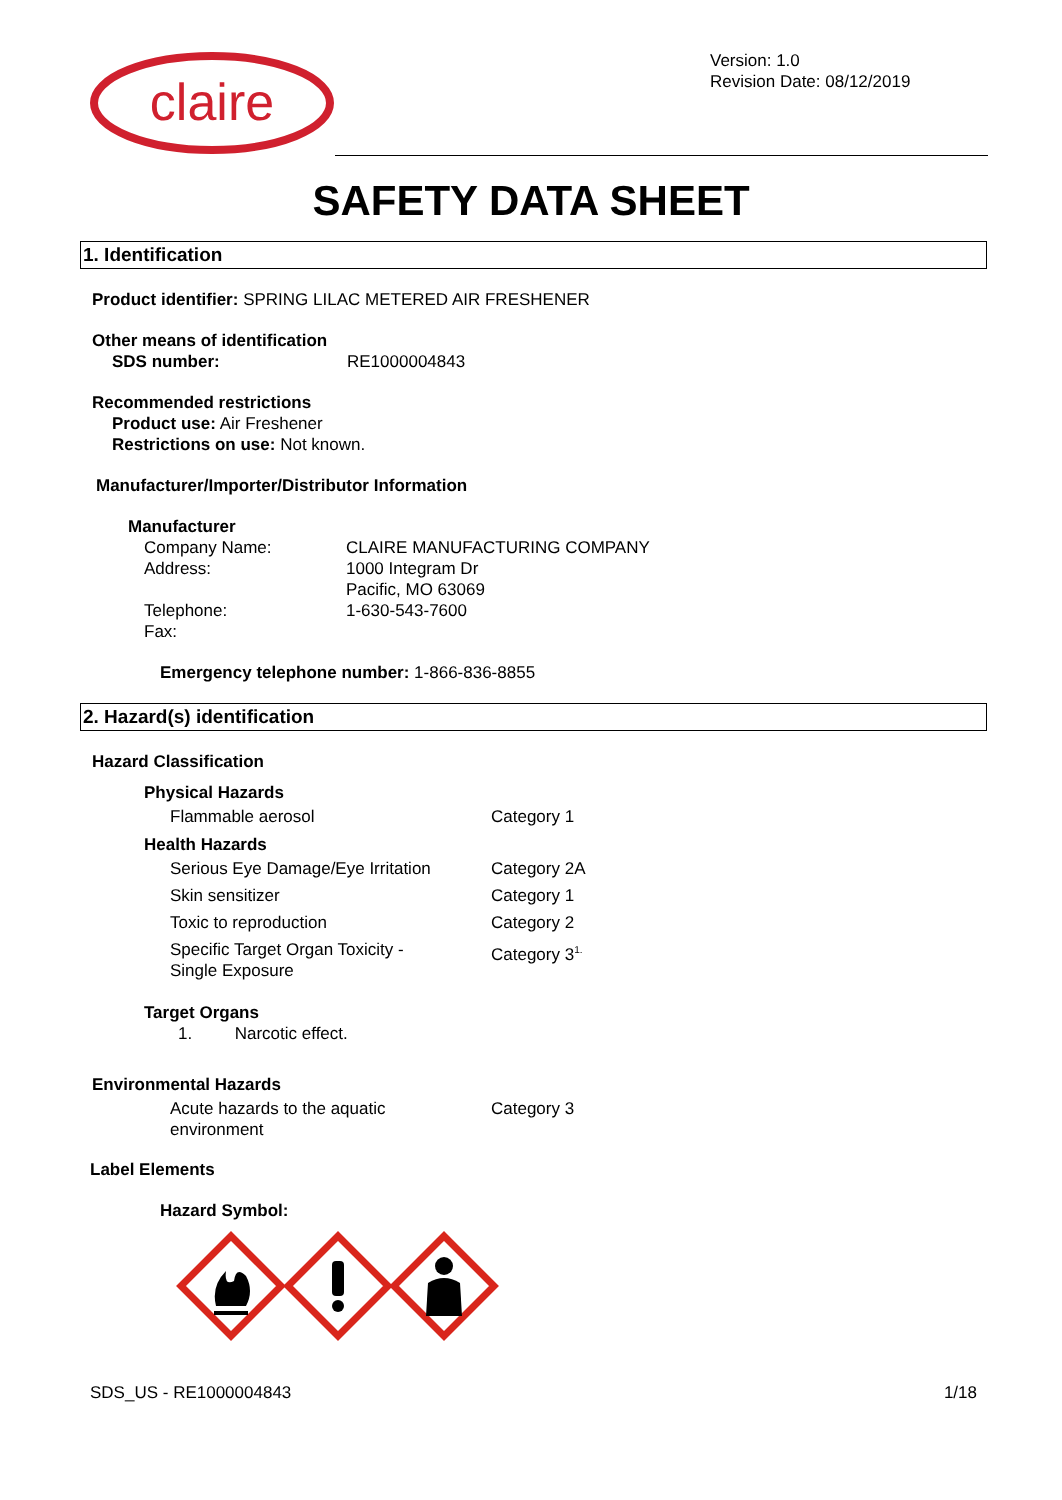claire
Version: 1.0
Revision Date: 08/12/2019
SAFETY DATA SHEET
1. Identification
Product identifier: SPRING LILAC METERED AIR FRESHENER
Other means of identification
| SDS number: | RE1000004843 |
Recommended restrictions
Product use: Air Freshener
Restrictions on use: Not known.
Manufacturer/Importer/Distributor Information
Manufacturer
| Company Name: | CLAIRE MANUFACTURING COMPANY |
| Address: | 1000 Integram Dr Pacific, MO 63069 |
| Telephone: | 1-630-543-7600 |
| Fax: | |
Emergency telephone number: 1-866-836-8855
2. Hazard(s) identification
Hazard Classification
Physical Hazards
| Flammable aerosol | Category 1 |
Health Hazards
| Serious Eye Damage/Eye Irritation | Category 2A |
| Skin sensitizer | Category 1 |
| Toxic to reproduction | Category 2 |
| Specific Target Organ Toxicity - Single Exposure | Category 3<sup>1.</sup> |
Target Organs
1. Narcotic effect.
Environmental Hazards
| Acute hazards to the aquatic environment | Category 3 |
Label Elements
Hazard Symbol:
SDS_US - RE1000004843 1/18